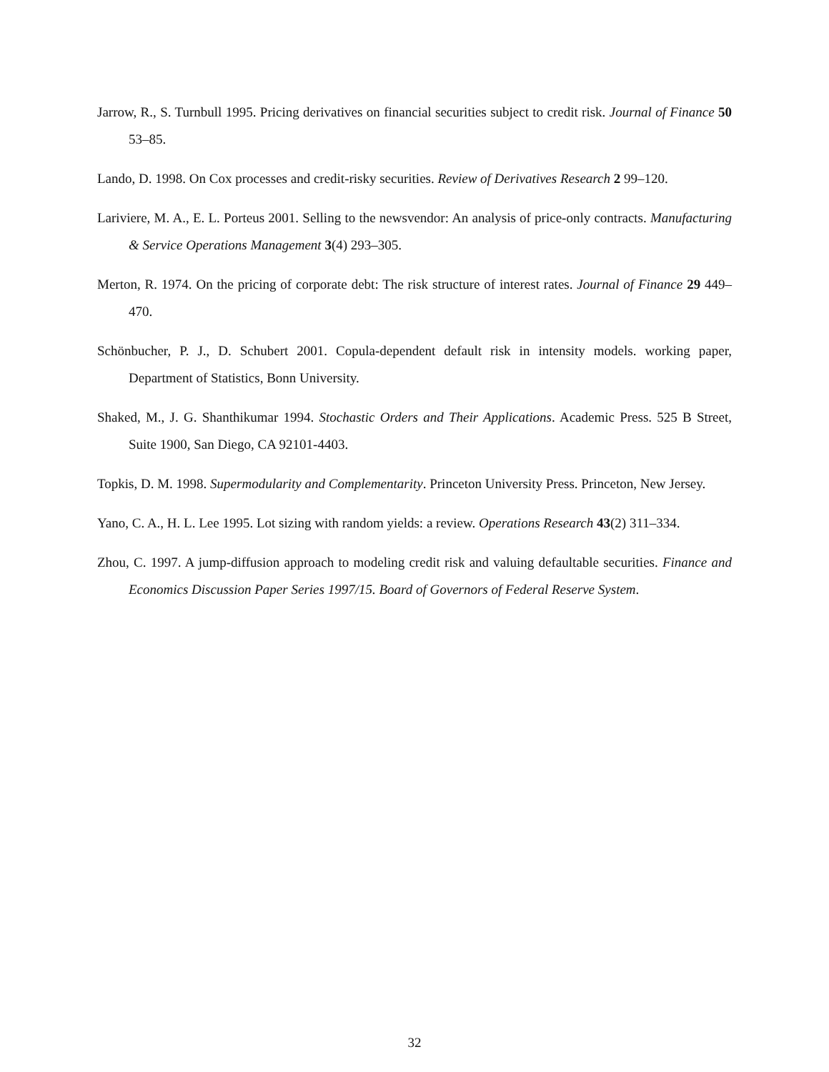Jarrow, R., S. Turnbull 1995. Pricing derivatives on financial securities subject to credit risk. Journal of Finance 50 53–85.
Lando, D. 1998. On Cox processes and credit-risky securities. Review of Derivatives Research 2 99–120.
Lariviere, M. A., E. L. Porteus 2001. Selling to the newsvendor: An analysis of price-only contracts. Manufacturing & Service Operations Management 3(4) 293–305.
Merton, R. 1974. On the pricing of corporate debt: The risk structure of interest rates. Journal of Finance 29 449–470.
Schönbucher, P. J., D. Schubert 2001. Copula-dependent default risk in intensity models. working paper, Department of Statistics, Bonn University.
Shaked, M., J. G. Shanthikumar 1994. Stochastic Orders and Their Applications. Academic Press. 525 B Street, Suite 1900, San Diego, CA 92101-4403.
Topkis, D. M. 1998. Supermodularity and Complementarity. Princeton University Press. Princeton, New Jersey.
Yano, C. A., H. L. Lee 1995. Lot sizing with random yields: a review. Operations Research 43(2) 311–334.
Zhou, C. 1997. A jump-diffusion approach to modeling credit risk and valuing defaultable securities. Finance and Economics Discussion Paper Series 1997/15. Board of Governors of Federal Reserve System.
32